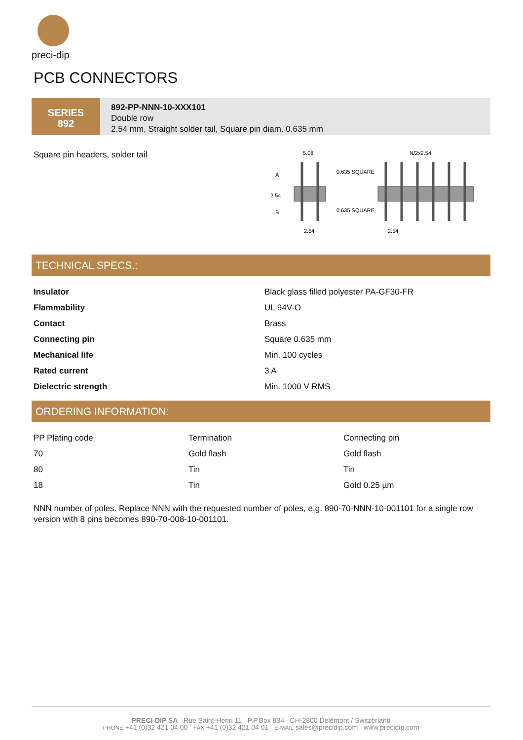preci-dip
PCB CONNECTORS
SERIES
892
892-PP-NNN-10-XXX101
Double row
2.54 mm, Straight solder tail, Square pin diam. 0.635 mm
Square pin headers, solder tail
5.08
0.635 SQUARE
0.635 SQUARE
A
2.54
B
2.54
N/2x2.54
2.54
TECHNICAL SPECS.:
| Insulator | Black glass filled polyester PA-GF30-FR |
| Flammability | UL 94V-O |
| Contact | Brass |
| Connecting pin | Square 0.635 mm |
| Mechanical life | Min. 100 cycles |
| Rated current | 3 A |
| Dielectric strength | Min. 1000 V RMS |
ORDERING INFORMATION:
| PP Plating code | Termination | Connecting pin |
| --- | --- | --- |
| 70 | Gold flash | Gold flash |
| 80 | Tin | Tin |
| 18 | Tin | Gold 0.25 µm |
NNN number of poles. Replace NNN with the requested number of poles, e.g. 890-70-NNN-10-001101 for a single row version with 8 pins becomes 890-70-008-10-001101.
PRECI-DIP SA Rue Saint-Henri 11 P.P.Box 834 CH-2800 Delémont / Switzerland
PHONE +41 (0)32 421 04 00 FAX +41 (0)32 421 04 01 E-MAIL sales@precidip.com www.precidip.com